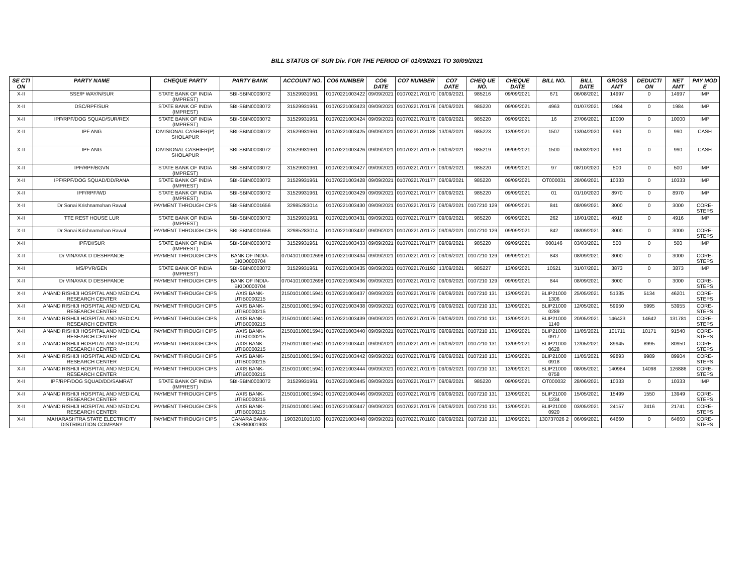BILL STATUS OF SUR Div. FOR THE PERIOD OF 01/09/2021 TO 30/09/2021
| SE CTI ON | PARTY NAME | CHEQUE PARTY | PARTY BANK | ACCOUNT NO. | CO6 NUMBER | CO6 DATE | CO7 NUMBER | CO7 DATE | CHEQ UE NO. | CHEQUE DATE | BILL NO. | BILL DATE | GROSS AMT | DEDUCTI ON | NET AMT | PAY MOD E |
| --- | --- | --- | --- | --- | --- | --- | --- | --- | --- | --- | --- | --- | --- | --- | --- | --- |
| X-II | SSE/P WAY/N/SUR | STATE BANK OF INDIA (IMPREST) | SBI-SBIN0003072 | 31529931961 | 01070221003422 | 09/09/2021 | 01070221701170 | 09/09/2021 | 985216 | 09/09/2021 | 671 | 06/08/2021 | 14997 | 0 | 14997 | IMP |
| X-II | DSC/RPF/SUR | STATE BANK OF INDIA (IMPREST) | SBI-SBIN0003072 | 31529931961 | 01070221003423 | 09/09/2021 | 01070221701176 | 09/09/2021 | 985220 | 09/09/2021 | 4963 | 01/07/2021 | 1984 | 0 | 1984 | IMP |
| X-II | IPF/RPF/DOG SQUAD/SUR/REX | STATE BANK OF INDIA (IMPREST) | SBI-SBIN0003072 | 31529931961 | 01070221003424 | 09/09/2021 | 01070221701176 | 09/09/2021 | 985220 | 09/09/2021 | 16 | 27/06/2021 | 10000 | 0 | 10000 | IMP |
| X-II | IPF ANG | DIVISIONAL CASHIER(P) SHOLAPUR | SBI-SBIN0003072 | 31529931961 | 01070221003425 | 09/09/2021 | 01070221701188 | 13/09/2021 | 985223 | 13/09/2021 | 1507 | 13/04/2020 | 990 | 0 | 990 | CASH |
| X-II | IPF ANG | DIVISIONAL CASHIER(P) SHOLAPUR | SBI-SBIN0003072 | 31529931961 | 01070221003426 | 09/09/2021 | 01070221701176 | 09/09/2021 | 985219 | 09/09/2021 | 1500 | 05/03/2020 | 990 | 0 | 990 | CASH |
| X-II | IPF/RPF/BGVN | STATE BANK OF INDIA (IMPREST) | SBI-SBIN0003072 | 31529931961 | 01070221003427 | 09/09/2021 | 01070221701177 | 09/09/2021 | 985220 | 09/09/2021 | 97 | 08/10/2020 | 500 | 0 | 500 | IMP |
| X-II | IPF/RPF/DOG SQUAD/DD/RANA | STATE BANK OF INDIA (IMPREST) | SBI-SBIN0003072 | 31529931961 | 01070221003428 | 09/09/2021 | 01070221701177 | 09/09/2021 | 985220 | 09/09/2021 | OT000031 | 28/06/2021 | 10333 | 0 | 10333 | IMP |
| X-II | IPF/RPF/WD | STATE BANK OF INDIA (IMPREST) | SBI-SBIN0003072 | 31529931961 | 01070221003429 | 09/09/2021 | 01070221701177 | 09/09/2021 | 985220 | 09/09/2021 | 01 | 01/10/2020 | 8970 | 0 | 8970 | IMP |
| X-II | Dr Sonai Krishnamohan Rawal | PAYMENT THROUGH CIPS | SBI-SBIN0001656 | 32985283014 | 01070221003430 | 09/09/2021 | 01070221701172 | 09/09/2021 | 0107210 129 | 09/09/2021 | 841 | 08/09/2021 | 3000 | 0 | 3000 | CORE-STEPS |
| X-II | TTE REST HOUSE LUR | STATE BANK OF INDIA (IMPREST) | SBI-SBIN0003072 | 31529931961 | 01070221003431 | 09/09/2021 | 01070221701177 | 09/09/2021 | 985220 | 09/09/2021 | 262 | 18/01/2021 | 4916 | 0 | 4916 | IMP |
| X-II | Dr Sonai Krishnamohan Rawal | PAYMENT THROUGH CIPS | SBI-SBIN0001656 | 32985283014 | 01070221003432 | 09/09/2021 | 01070221701172 | 09/09/2021 | 0107210 129 | 09/09/2021 | 842 | 08/09/2021 | 3000 | 0 | 3000 | CORE-STEPS |
| X-II | IPF/DI/SUR | STATE BANK OF INDIA (IMPREST) | SBI-SBIN0003072 | 31529931961 | 01070221003433 | 09/09/2021 | 01070221701177 | 09/09/2021 | 985220 | 09/09/2021 | 000146 | 03/03/2021 | 500 | 0 | 500 | IMP |
| X-II | Dr VINAYAK D DESHPANDE | PAYMENT THROUGH CIPS | BANK OF INDIA-BKID0000704 | 070410100002698 | 01070221003434 | 09/09/2021 | 01070221701172 | 09/09/2021 | 0107210 129 | 09/09/2021 | 843 | 08/09/2021 | 3000 | 0 | 3000 | CORE-STEPS |
| X-II | MS/PVR/GEN | STATE BANK OF INDIA (IMPREST) | SBI-SBIN0003072 | 31529931961 | 01070221003435 | 09/09/2021 | 01070221701192 | 13/09/2021 | 985227 | 13/09/2021 | 10521 | 31/07/2021 | 3873 | 0 | 3873 | IMP |
| X-II | Dr VINAYAK D DESHPANDE | PAYMENT THROUGH CIPS | BANK OF INDIA-BKID0000704 | 070410100002698 | 01070221003436 | 09/09/2021 | 01070221701172 | 09/09/2021 | 0107210 129 | 09/09/2021 | 844 | 08/09/2021 | 3000 | 0 | 3000 | CORE-STEPS |
| X-II | ANAND RISHIJI HOSPITAL AND MEDICAL RESEARCH CENTER | PAYMENT THROUGH CIPS | AXIS BANK-UTIB0000215 | 215010100015941 | 01070221003437 | 09/09/2021 | 01070221701179 | 09/09/2021 | 0107210 131 | 13/09/2021 | BLIP21000 1306 | 25/05/2021 | 51335 | 5134 | 46201 | CORE-STEPS |
| X-II | ANAND RISHIJI HOSPITAL AND MEDICAL RESEARCH CENTER | PAYMENT THROUGH CIPS | AXIS BANK-UTIB0000215 | 215010100015941 | 01070221003438 | 09/09/2021 | 01070221701179 | 09/09/2021 | 0107210 131 | 13/09/2021 | BLIP21000 0289 | 12/05/2021 | 59950 | 5995 | 53955 | CORE-STEPS |
| X-II | ANAND RISHIJI HOSPITAL AND MEDICAL RESEARCH CENTER | PAYMENT THROUGH CIPS | AXIS BANK-UTIB0000215 | 215010100015941 | 01070221003439 | 09/09/2021 | 01070221701179 | 09/09/2021 | 0107210 131 | 13/09/2021 | BLIP21000 1140 | 20/05/2021 | 146423 | 14642 | 131781 | CORE-STEPS |
| X-II | ANAND RISHIJI HOSPITAL AND MEDICAL RESEARCH CENTER | PAYMENT THROUGH CIPS | AXIS BANK-UTIB0000215 | 215010100015941 | 01070221003440 | 09/09/2021 | 01070221701179 | 09/09/2021 | 0107210 131 | 13/09/2021 | BLIP21000 0917 | 11/05/2021 | 101711 | 10171 | 91540 | CORE-STEPS |
| X-II | ANAND RISHIJI HOSPITAL AND MEDICAL RESEARCH CENTER | PAYMENT THROUGH CIPS | AXIS BANK-UTIB0000215 | 215010100015941 | 01070221003441 | 09/09/2021 | 01070221701179 | 09/09/2021 | 0107210 131 | 13/09/2021 | BLIP21000 0628 | 12/05/2021 | 89945 | 8995 | 80950 | CORE-STEPS |
| X-II | ANAND RISHIJI HOSPITAL AND MEDICAL RESEARCH CENTER | PAYMENT THROUGH CIPS | AXIS BANK-UTIB0000215 | 215010100015941 | 01070221003442 | 09/09/2021 | 01070221701179 | 09/09/2021 | 0107210 131 | 13/09/2021 | BLIP21000 0918 | 11/05/2021 | 99893 | 9989 | 89904 | CORE-STEPS |
| X-II | ANAND RISHIJI HOSPITAL AND MEDICAL RESEARCH CENTER | PAYMENT THROUGH CIPS | AXIS BANK-UTIB0000215 | 215010100015941 | 01070221003444 | 09/09/2021 | 01070221701179 | 09/09/2021 | 0107210 131 | 13/09/2021 | BLIP21000 0758 | 08/05/2021 | 140984 | 14098 | 126886 | CORE-STEPS |
| X-II | IPF/RPF/DOG SQUAD/DD/SAMRAT | STATE BANK OF INDIA (IMPREST) | SBI-SBIN0003072 | 31529931961 | 01070221003445 | 09/09/2021 | 01070221701177 | 09/09/2021 | 985220 | 09/09/2021 | OT000032 | 28/06/2021 | 10333 | 0 | 10333 | IMP |
| X-II | ANAND RISHIJI HOSPITAL AND MEDICAL RESEARCH CENTER | PAYMENT THROUGH CIPS | AXIS BANK-UTIB0000215 | 215010100015941 | 01070221003446 | 09/09/2021 | 01070221701179 | 09/09/2021 | 0107210 131 | 13/09/2021 | BLIP21000 1234 | 15/05/2021 | 15499 | 1550 | 13949 | CORE-STEPS |
| X-II | ANAND RISHIJI HOSPITAL AND MEDICAL RESEARCH CENTER | PAYMENT THROUGH CIPS | AXIS BANK-UTIB0000215 | 215010100015941 | 01070221003447 | 09/09/2021 | 01070221701179 | 09/09/2021 | 0107210 131 | 13/09/2021 | BLIP21000 0920 | 03/05/2021 | 24157 | 2416 | 21741 | CORE-STEPS |
| X-II | MAHARASHTRA STATE ELECTRICITY DISTRIBUTION COMPANY | PAYMENT THROUGH CIPS | CANARA BANK-CNRB0001903 | 1903201010183 | 01070221003448 | 09/09/2021 | 01070221701180 | 09/09/2021 | 0107210 131 | 13/09/2021 | 130737026 2 | 06/09/2021 | 64660 | 0 | 64660 | CORE-STEPS |